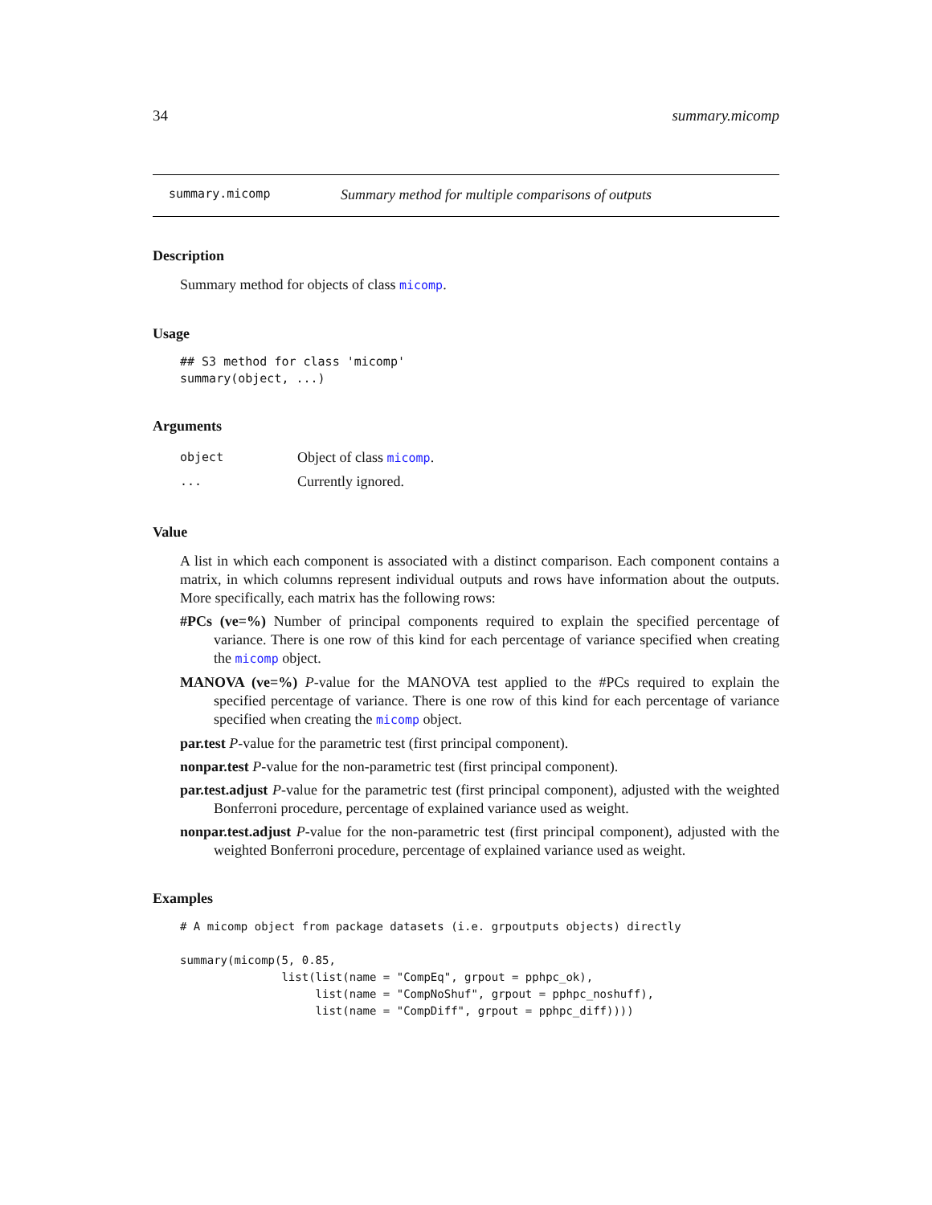34 summary.micomp
summary.micomp Summary method for multiple comparisons of outputs
Description
Summary method for objects of class micomp.
Usage
## S3 method for class 'micomp'
summary(object, ...)
Arguments
object Object of class micomp.
... Currently ignored.
Value
A list in which each component is associated with a distinct comparison. Each component contains a matrix, in which columns represent individual outputs and rows have information about the outputs. More specifically, each matrix has the following rows:
#PCs (ve=%) Number of principal components required to explain the specified percentage of variance. There is one row of this kind for each percentage of variance specified when creating the micomp object.
MANOVA (ve=%) P-value for the MANOVA test applied to the #PCs required to explain the specified percentage of variance. There is one row of this kind for each percentage of variance specified when creating the micomp object.
par.test P-value for the parametric test (first principal component).
nonpar.test P-value for the non-parametric test (first principal component).
par.test.adjust P-value for the parametric test (first principal component), adjusted with the weighted Bonferroni procedure, percentage of explained variance used as weight.
nonpar.test.adjust P-value for the non-parametric test (first principal component), adjusted with the weighted Bonferroni procedure, percentage of explained variance used as weight.
Examples
# A micomp object from package datasets (i.e. grpoutputs objects) directly

summary(micomp(5, 0.85,
               list(list(name = "CompEq", grpout = pphpc_ok),
                    list(name = "CompNoShuf", grpout = pphpc_noshuff),
                    list(name = "CompDiff", grpout = pphpc_diff))))